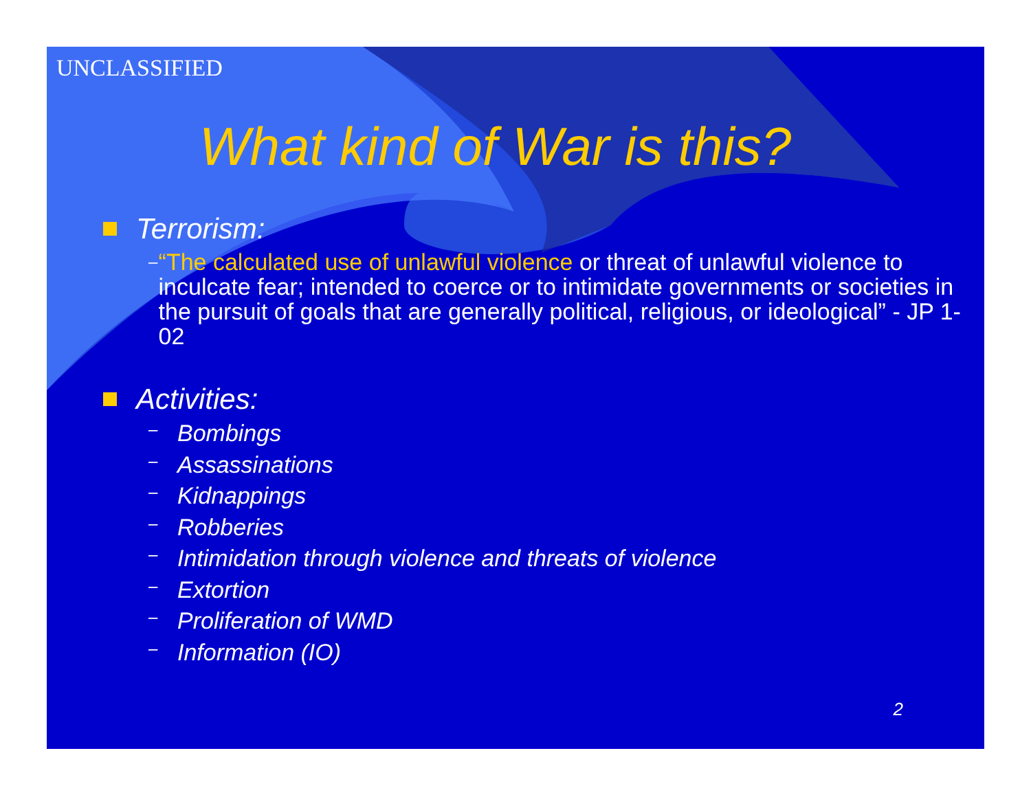UNCLASSIFIED
What kind of War is this?
Terrorism:
– “The calculated use of unlawful violence or threat of unlawful violence to inculcate fear; intended to coerce or to intimidate governments or societies in the pursuit of goals that are generally political, religious, or ideological” - JP 1-02
Activities:
– Bombings
– Assassinations
– Kidnappings
– Robberies
– Intimidation through violence and threats of violence
– Extortion
– Proliferation of WMD
– Information (IO)
2